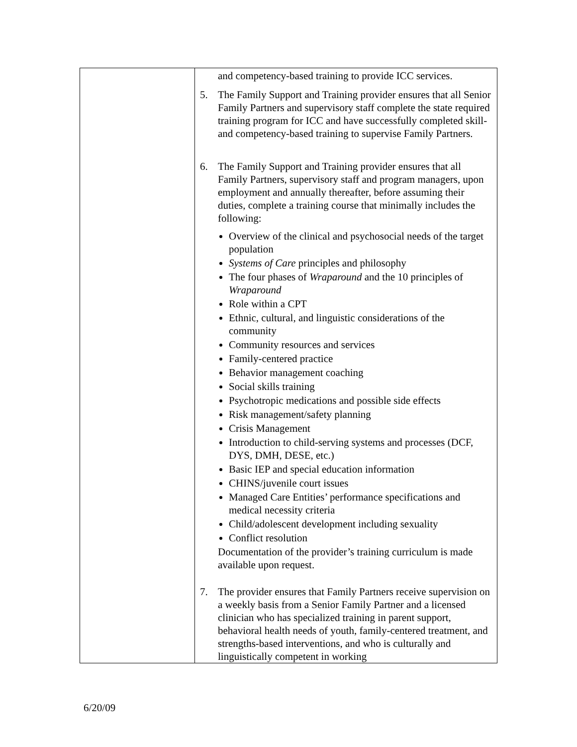| | and competency-based training to provide ICC services. 5. The Family Support and Training provider ensures that all Senior Family Partners and supervisory staff complete the state required training program for ICC and have successfully completed skill- and competency-based training to supervise Family Partners. 6. The Family Support and Training provider ensures that all Family Partners, supervisory staff and program managers, upon employment and annually thereafter, before assuming their duties, complete a training course that minimally includes the following: Overview of the clinical and psychosocial needs of the target population Systems of Care principles and philosophy The four phases of Wraparound and the 10 principles of Wraparound Role within a CPT Ethnic, cultural, and linguistic considerations of the community Community resources and services Family-centered practice Behavior management coaching Social skills training Psychotropic medications and possible side effects Risk management/safety planning Crisis Management Introduction to child-serving systems and processes (DCF, DYS, DMH, DESE, etc.) Basic IEP and special education information CHINS/juvenile court issues Managed Care Entities’ performance specifications and medical necessity criteria Child/adolescent development including sexuality Conflict resolution Documentation of the provider’s training curriculum is made available upon request. 7. The provider ensures that Family Partners receive supervision on a weekly basis from a Senior Family Partner and a licensed clinician who has specialized training in parent support, behavioral health needs of youth, family-centered treatment, and strengths-based interventions, and who is culturally and linguistically competent in working |
6/20/09